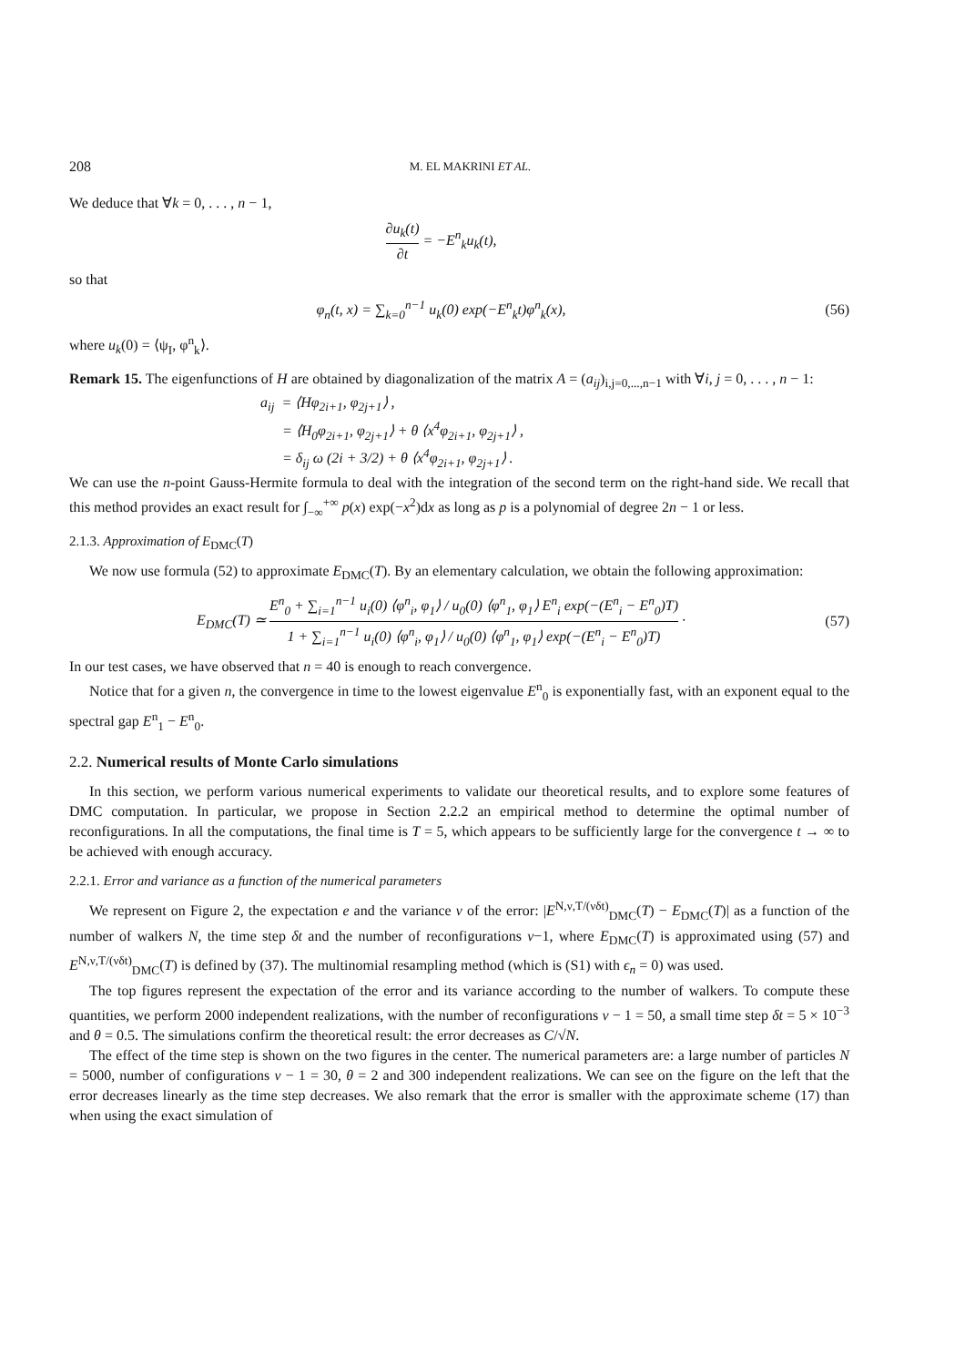208 M. EL MAKRINI ET AL.
We deduce that ∀k = 0, . . . , n − 1,
∂u<sub>k</sub>(t) ∂t = −E<sup>n</sup><sub>k</sub>u<sub>k</sub>(t),
so that
φ<sub>n</sub>(t, x) = ∑<sub>k=0</sub><sup>n−1</sup> u<sub>k</sub>(0) exp(−E<sup>n</sup><sub>k</sub>t)φ<sup>n</sup><sub>k</sub>(x),
(56)
where u<sub>k</sub>(0) = ⟨ψ<sub>I</sub>, φ<sup>n</sup><sub>k</sub>⟩.
Remark 15. The eigenfunctions of H are obtained by diagonalization of the matrix A = (a<sub>ij</sub>)<sub>i,j=0,...,n−1</sub> with ∀i, j = 0, . . . , n − 1:
a<sub>ij</sub> = ⟨Hφ<sub>2i+1</sub>, φ<sub>2j+1</sub>⟩ ,
= ⟨H<sub>0</sub>φ<sub>2i+1</sub>, φ<sub>2j+1</sub>⟩ + θ ⟨x<sup>4</sup>φ<sub>2i+1</sub>, φ<sub>2j+1</sub>⟩ ,
= δ<sub>ij</sub> ω (2i + 3/2) + θ ⟨x<sup>4</sup>φ<sub>2i+1</sub>, φ<sub>2j+1</sub>⟩ .
We can use the n-point Gauss-Hermite formula to deal with the integration of the second term on the right-hand side. We recall that this method provides an exact result for ∫<sub>−∞</sub><sup>+∞</sup> p(x) exp(−x<sup>2</sup>)dx as long as p is a polynomial of degree 2n − 1 or less.
2.1.3. Approximation of E<sub>DMC</sub>(T)
We now use formula (52) to approximate E<sub>DMC</sub>(T). By an elementary calculation, we obtain the following approximation:
E<sub>DMC</sub>(T) ≃ E<sup>n</sup><sub>0</sub> + ∑<sub>i=1</sub><sup>n−1</sup> u<sub>i</sub>(0) ⟨φ<sup>n</sup><sub>i</sub>, φ<sub>1</sub>⟩ / u<sub>0</sub>(0) ⟨φ<sup>n</sup><sub>1</sub>, φ<sub>1</sub>⟩ E<sup>n</sup><sub>i</sub> exp(−(E<sup>n</sup><sub>i</sub> − E<sup>n</sup><sub>0</sub>)T) 1 + ∑<sub>i=1</sub><sup>n−1</sup> u<sub>i</sub>(0) ⟨φ<sup>n</sup><sub>i</sub>, φ<sub>1</sub>⟩ / u<sub>0</sub>(0) ⟨φ<sup>n</sup><sub>1</sub>, φ<sub>1</sub>⟩ exp(−(E<sup>n</sup><sub>i</sub> − E<sup>n</sup><sub>0</sub>)T) ·
(57)
In our test cases, we have observed that n = 40 is enough to reach convergence.
Notice that for a given n, the convergence in time to the lowest eigenvalue E<sup>n</sup><sub>0</sub> is exponentially fast, with an exponent equal to the spectral gap E<sup>n</sup><sub>1</sub> − E<sup>n</sup><sub>0</sub>.
2.2. Numerical results of Monte Carlo simulations
In this section, we perform various numerical experiments to validate our theoretical results, and to explore some features of DMC computation. In particular, we propose in Section 2.2.2 an empirical method to determine the optimal number of reconfigurations. In all the computations, the final time is T = 5, which appears to be sufficiently large for the convergence t → ∞ to be achieved with enough accuracy.
2.2.1. Error and variance as a function of the numerical parameters
We represent on Figure 2, the expectation e and the variance v of the error: |E<sup>N,ν,T/(νδt)</sup><sub>DMC</sub>(T) − E<sub>DMC</sub>(T)| as a function of the number of walkers N, the time step δt and the number of reconfigurations ν−1, where E<sub>DMC</sub>(T) is approximated using (57) and E<sup>N,ν,T/(νδt)</sup><sub>DMC</sub>(T) is defined by (37). The multinomial resampling method (which is (S1) with ϵ<sub>n</sub> = 0) was used.
The top figures represent the expectation of the error and its variance according to the number of walkers. To compute these quantities, we perform 2000 independent realizations, with the number of reconfigurations ν − 1 = 50, a small time step δt = 5 × 10<sup>−3</sup> and θ = 0.5. The simulations confirm the theoretical result: the error decreases as C/√N.
The effect of the time step is shown on the two figures in the center. The numerical parameters are: a large number of particles N = 5000, number of configurations ν − 1 = 30, θ = 2 and 300 independent realizations. We can see on the figure on the left that the error decreases linearly as the time step decreases. We also remark that the error is smaller with the approximate scheme (17) than when using the exact simulation of